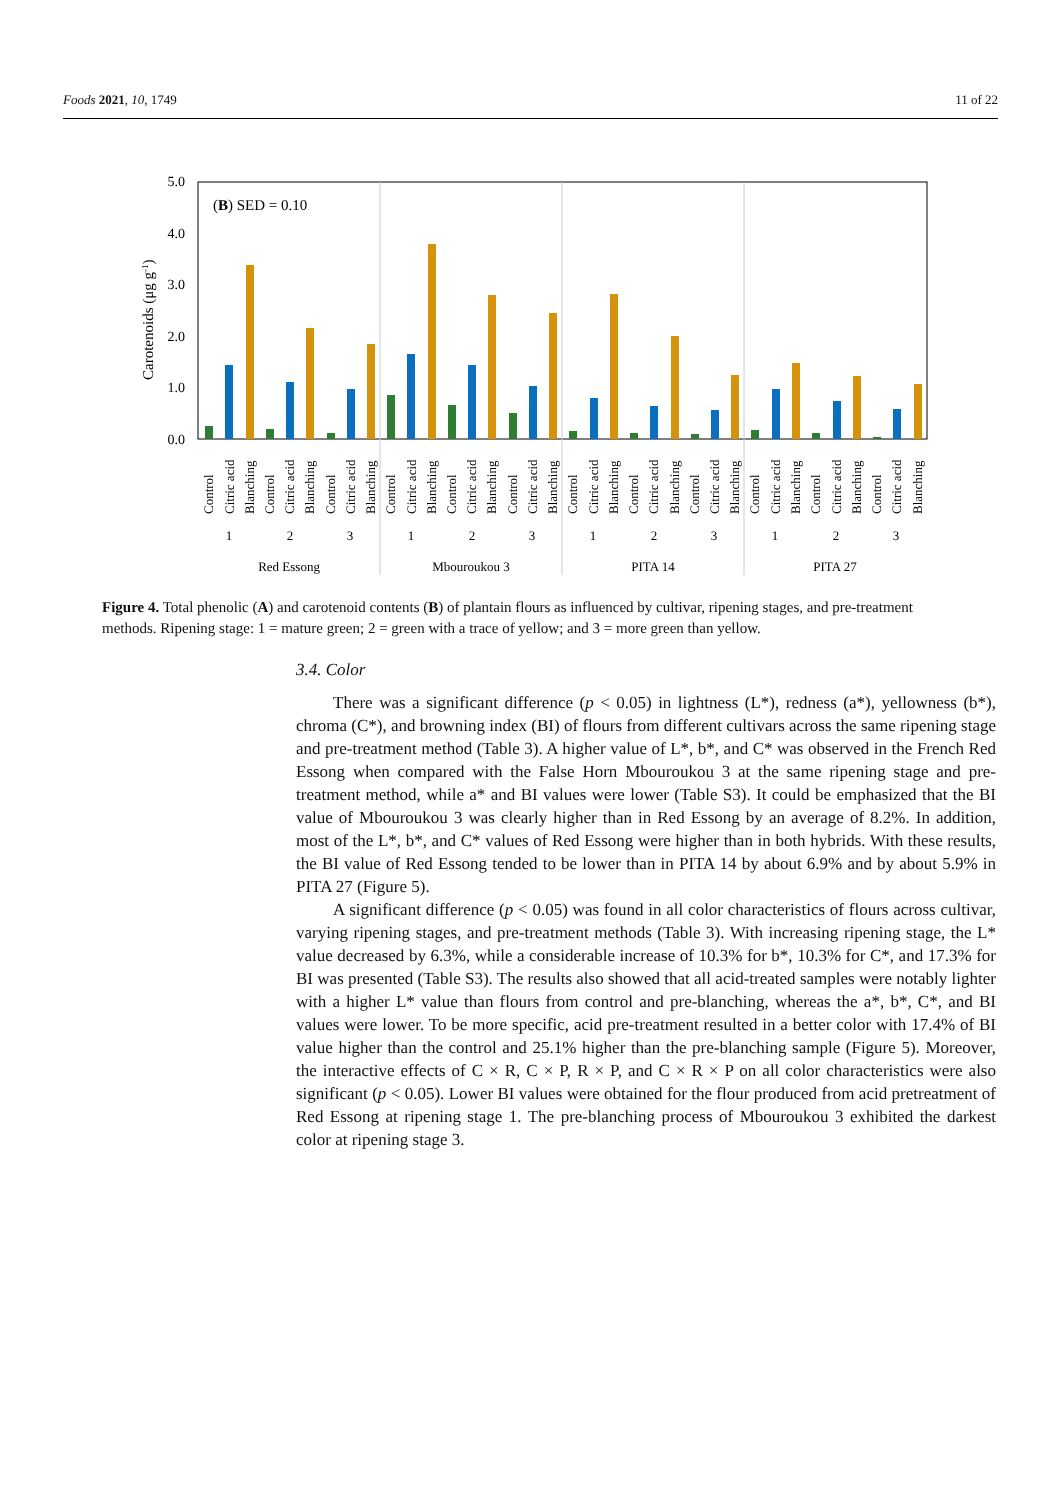Foods 2021, 10, 1749 11 of 22
5.0
4.0
3.0
2.0
1.0
0.0
Carotenoids (μg g-1)
(B) SED = 0.10
Control
Citric acid
Blanching
Control
Citric acid
Blanching
Control
Citric acid
Blanching
Control
Citric acid
Blanching
Control
Citric acid
Blanching
Control
Citric acid
Blanching
Control
Citric acid
Blanching
Control
Citric acid
Blanching
Control
Citric acid
Blanching
Control
Citric acid
Blanching
Control
Citric acid
Blanching
Control
Citric acid
Blanching
1
2
3
1
2
3
1
2
3
1
2
3
Red Essong
Mbouroukou 3
PITA 14
PITA 27
Figure 4. Total phenolic (A) and carotenoid contents (B) of plantain flours as influenced by cultivar, ripening stages, and pre-treatment methods. Ripening stage: 1 = mature green; 2 = green with a trace of yellow; and 3 = more green than yellow.
3.4. Color
There was a significant difference (p < 0.05) in lightness (L*), redness (a*), yellowness (b*), chroma (C*), and browning index (BI) of flours from different cultivars across the same ripening stage and pre-treatment method (Table 3). A higher value of L*, b*, and C* was observed in the French Red Essong when compared with the False Horn Mbouroukou 3 at the same ripening stage and pre-treatment method, while a* and BI values were lower (Table S3). It could be emphasized that the BI value of Mbouroukou 3 was clearly higher than in Red Essong by an average of 8.2%. In addition, most of the L*, b*, and C* values of Red Essong were higher than in both hybrids. With these results, the BI value of Red Essong tended to be lower than in PITA 14 by about 6.9% and by about 5.9% in PITA 27 (Figure 5).
A significant difference (p < 0.05) was found in all color characteristics of flours across cultivar, varying ripening stages, and pre-treatment methods (Table 3). With increasing ripening stage, the L* value decreased by 6.3%, while a considerable increase of 10.3% for b*, 10.3% for C*, and 17.3% for BI was presented (Table S3). The results also showed that all acid-treated samples were notably lighter with a higher L* value than flours from control and pre-blanching, whereas the a*, b*, C*, and BI values were lower. To be more specific, acid pre-treatment resulted in a better color with 17.4% of BI value higher than the control and 25.1% higher than the pre-blanching sample (Figure 5). Moreover, the interactive effects of C × R, C × P, R × P, and C × R × P on all color characteristics were also significant (p < 0.05). Lower BI values were obtained for the flour produced from acid pretreatment of Red Essong at ripening stage 1. The pre-blanching process of Mbouroukou 3 exhibited the darkest color at ripening stage 3.